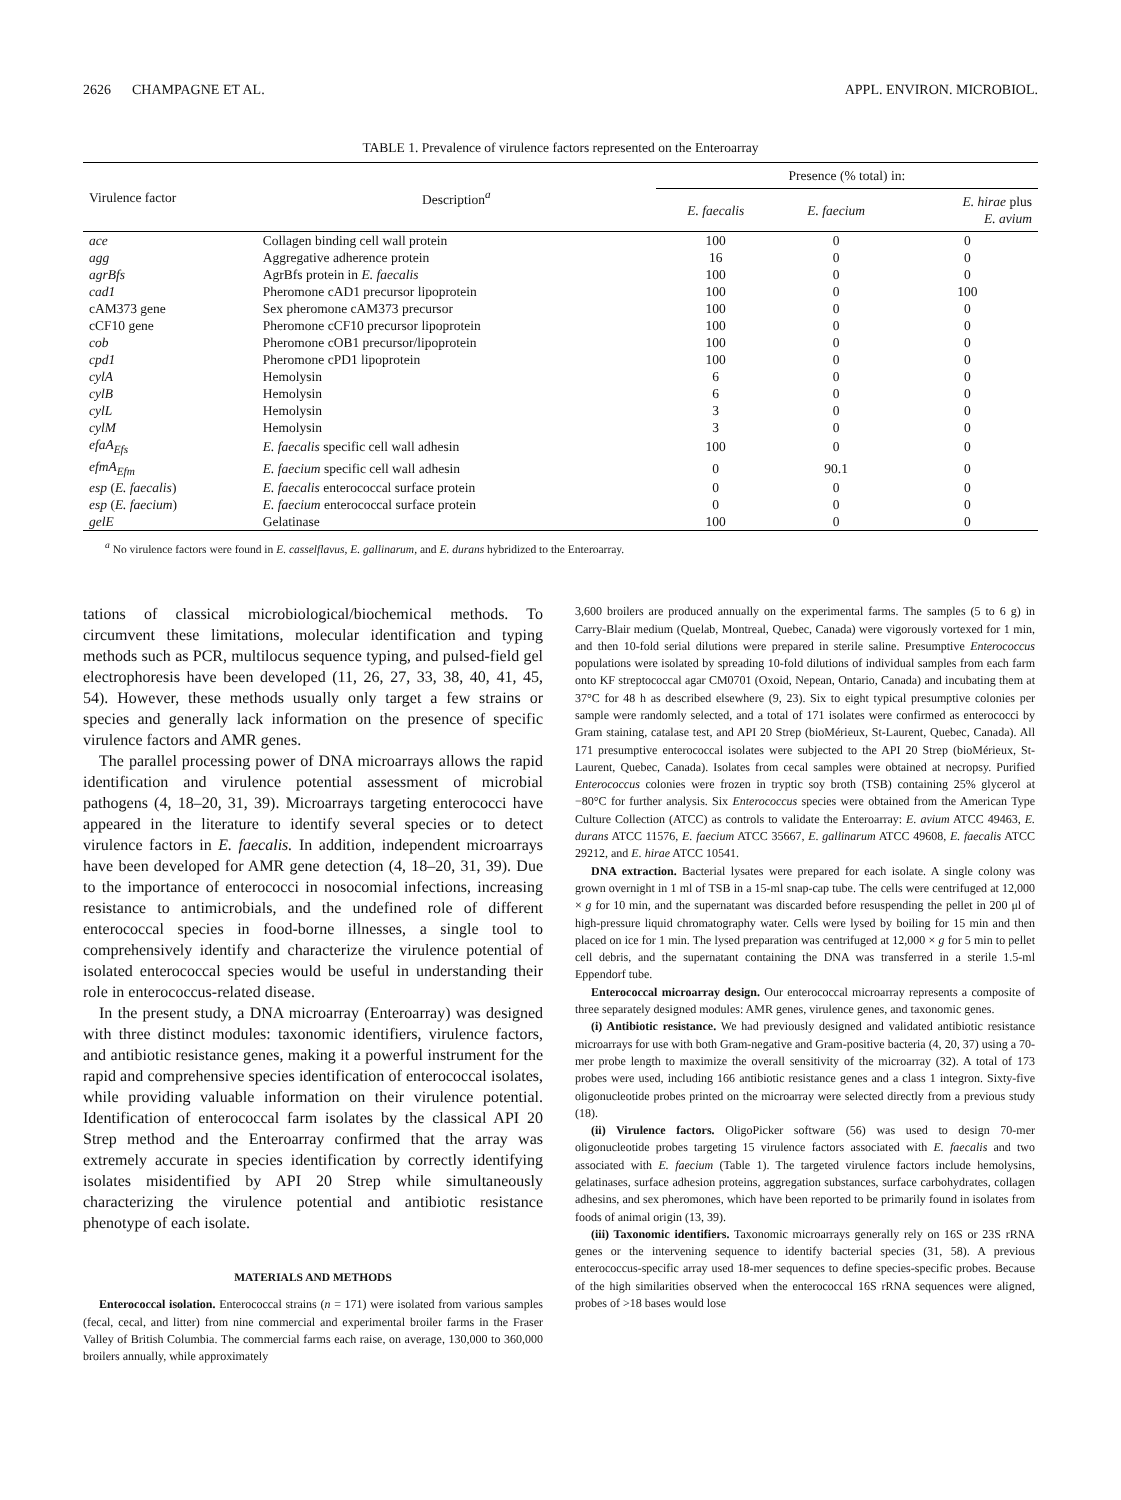2626 CHAMPAGNE ET AL. APPL. ENVIRON. MICROBIOL.
TABLE 1. Prevalence of virulence factors represented on the Enteroarray
| Virulence factor | Description<sup>a</sup> | Presence (% total) in: | | |
| --- | --- | --- | --- | --- |
| | | E. faecalis | E. faecium | E. hirae plus E. avium |
| ace | Collagen binding cell wall protein | 100 | 0 | 0 |
| agg | Aggregative adherence protein | 16 | 0 | 0 |
| agrBfs | AgrBfs protein in E. faecalis | 100 | 0 | 0 |
| cad1 | Pheromone cAD1 precursor lipoprotein | 100 | 0 | 100 |
| cAM373 gene | Sex pheromone cAM373 precursor | 100 | 0 | 0 |
| cCF10 gene | Pheromone cCF10 precursor lipoprotein | 100 | 0 | 0 |
| cob | Pheromone cOB1 precursor/lipoprotein | 100 | 0 | 0 |
| cpd1 | Pheromone cPD1 lipoprotein | 100 | 0 | 0 |
| cylA | Hemolysin | 6 | 0 | 0 |
| cylB | Hemolysin | 6 | 0 | 0 |
| cylL | Hemolysin | 3 | 0 | 0 |
| cylM | Hemolysin | 3 | 0 | 0 |
| efaA<sub>Efs</sub> | E. faecalis specific cell wall adhesin | 100 | 0 | 0 |
| efmA<sub>Efm</sub> | E. faecium specific cell wall adhesin | 0 | 90.1 | 0 |
| esp ( E. faecalis ) | E. faecalis enterococcal surface protein | 0 | 0 | 0 |
| esp ( E. faecium ) | E. faecium enterococcal surface protein | 0 | 0 | 0 |
| gelE | Gelatinase | 100 | 0 | 0 |
<sup>a</sup> No virulence factors were found in E. casselflavus, E. gallinarum, and E. durans hybridized to the Enteroarray.
tations of classical microbiological/biochemical methods. To circumvent these limitations, molecular identification and typing methods such as PCR, multilocus sequence typing, and pulsed-field gel electrophoresis have been developed (11, 26, 27, 33, 38, 40, 41, 45, 54). However, these methods usually only target a few strains or species and generally lack information on the presence of specific virulence factors and AMR genes.
The parallel processing power of DNA microarrays allows the rapid identification and virulence potential assessment of microbial pathogens (4, 18–20, 31, 39). Microarrays targeting enterococci have appeared in the literature to identify several species or to detect virulence factors in E. faecalis. In addition, independent microarrays have been developed for AMR gene detection (4, 18–20, 31, 39). Due to the importance of enterococci in nosocomial infections, increasing resistance to antimicrobials, and the undefined role of different enterococcal species in food-borne illnesses, a single tool to comprehensively identify and characterize the virulence potential of isolated enterococcal species would be useful in understanding their role in enterococcus-related disease.
In the present study, a DNA microarray (Enteroarray) was designed with three distinct modules: taxonomic identifiers, virulence factors, and antibiotic resistance genes, making it a powerful instrument for the rapid and comprehensive species identification of enterococcal isolates, while providing valuable information on their virulence potential. Identification of enterococcal farm isolates by the classical API 20 Strep method and the Enteroarray confirmed that the array was extremely accurate in species identification by correctly identifying isolates misidentified by API 20 Strep while simultaneously characterizing the virulence potential and antibiotic resistance phenotype of each isolate.
MATERIALS AND METHODS
Enterococcal isolation. Enterococcal strains (n = 171) were isolated from various samples (fecal, cecal, and litter) from nine commercial and experimental broiler farms in the Fraser Valley of British Columbia. The commercial farms each raise, on average, 130,000 to 360,000 broilers annually, while approximately
3,600 broilers are produced annually on the experimental farms. The samples (5 to 6 g) in Carry-Blair medium (Quelab, Montreal, Quebec, Canada) were vigorously vortexed for 1 min, and then 10-fold serial dilutions were prepared in sterile saline. Presumptive Enterococcus populations were isolated by spreading 10-fold dilutions of individual samples from each farm onto KF streptococcal agar CM0701 (Oxoid, Nepean, Ontario, Canada) and incubating them at 37°C for 48 h as described elsewhere (9, 23). Six to eight typical presumptive colonies per sample were randomly selected, and a total of 171 isolates were confirmed as enterococci by Gram staining, catalase test, and API 20 Strep (bioMérieux, St-Laurent, Quebec, Canada). All 171 presumptive enterococcal isolates were subjected to the API 20 Strep (bioMérieux, St-Laurent, Quebec, Canada). Isolates from cecal samples were obtained at necropsy. Purified Enterococcus colonies were frozen in tryptic soy broth (TSB) containing 25% glycerol at −80°C for further analysis. Six Enterococcus species were obtained from the American Type Culture Collection (ATCC) as controls to validate the Enteroarray: E. avium ATCC 49463, E. durans ATCC 11576, E. faecium ATCC 35667, E. gallinarum ATCC 49608, E. faecalis ATCC 29212, and E. hirae ATCC 10541.
DNA extraction. Bacterial lysates were prepared for each isolate. A single colony was grown overnight in 1 ml of TSB in a 15-ml snap-cap tube. The cells were centrifuged at 12,000 × g for 10 min, and the supernatant was discarded before resuspending the pellet in 200 μl of high-pressure liquid chromatography water. Cells were lysed by boiling for 15 min and then placed on ice for 1 min. The lysed preparation was centrifuged at 12,000 × g for 5 min to pellet cell debris, and the supernatant containing the DNA was transferred in a sterile 1.5-ml Eppendorf tube.
Enterococcal microarray design. Our enterococcal microarray represents a composite of three separately designed modules: AMR genes, virulence genes, and taxonomic genes.
(i) Antibiotic resistance. We had previously designed and validated antibiotic resistance microarrays for use with both Gram-negative and Gram-positive bacteria (4, 20, 37) using a 70-mer probe length to maximize the overall sensitivity of the microarray (32). A total of 173 probes were used, including 166 antibiotic resistance genes and a class 1 integron. Sixty-five oligonucleotide probes printed on the microarray were selected directly from a previous study (18).
(ii) Virulence factors. OligoPicker software (56) was used to design 70-mer oligonucleotide probes targeting 15 virulence factors associated with E. faecalis and two associated with E. faecium (Table 1). The targeted virulence factors include hemolysins, gelatinases, surface adhesion proteins, aggregation substances, surface carbohydrates, collagen adhesins, and sex pheromones, which have been reported to be primarily found in isolates from foods of animal origin (13, 39).
(iii) Taxonomic identifiers. Taxonomic microarrays generally rely on 16S or 23S rRNA genes or the intervening sequence to identify bacterial species (31, 58). A previous enterococcus-specific array used 18-mer sequences to define species-specific probes. Because of the high similarities observed when the enterococcal 16S rRNA sequences were aligned, probes of >18 bases would lose